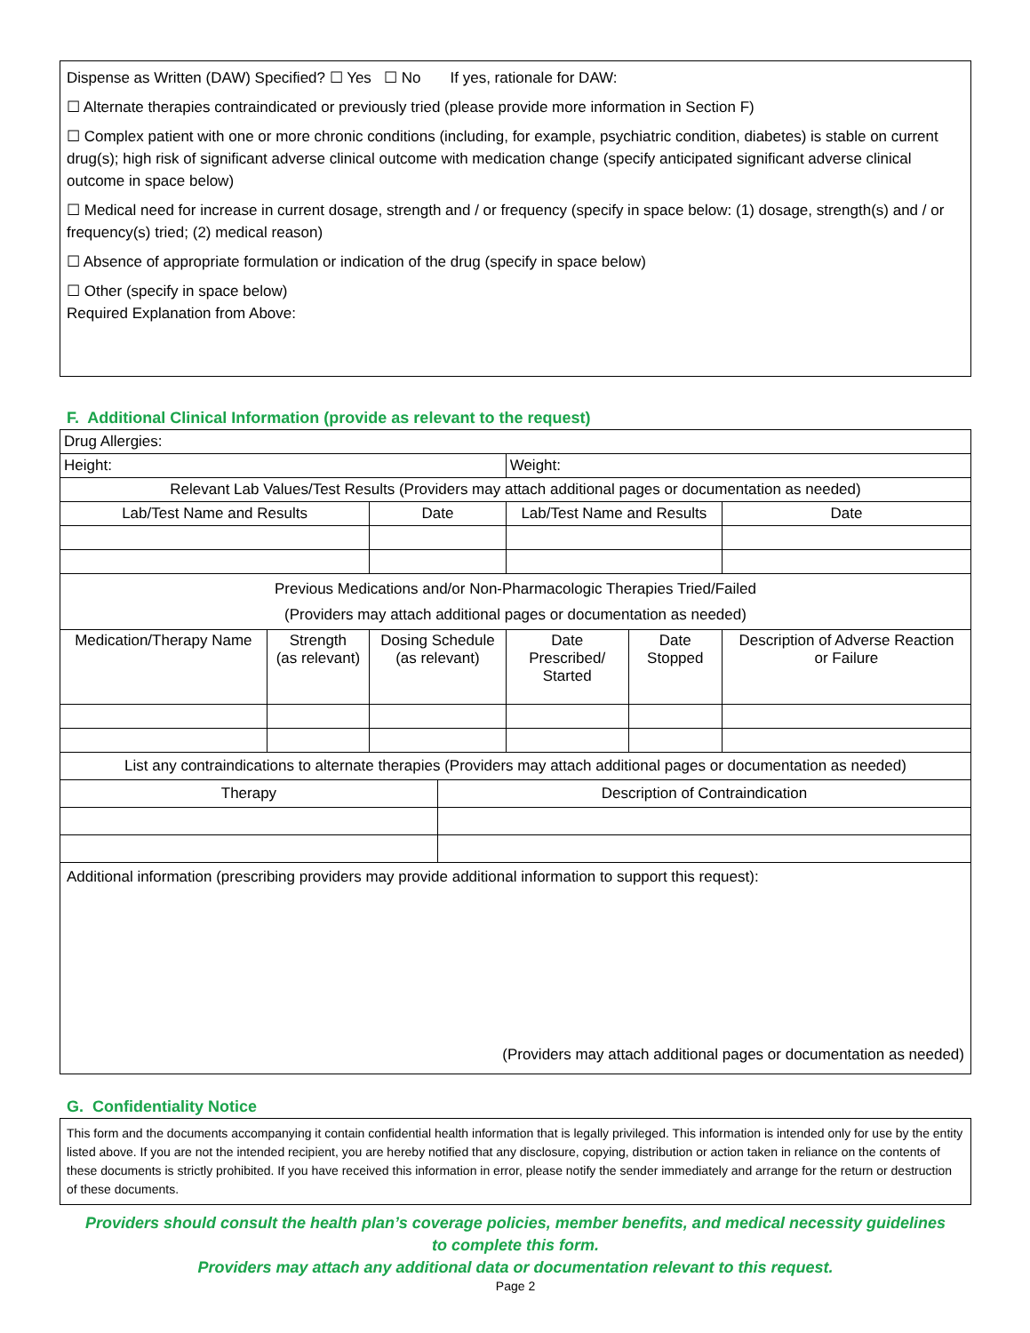Dispense as Written (DAW) Specified? ☐ Yes ☐ No If yes, rationale for DAW:
☐ Alternate therapies contraindicated or previously tried (please provide more information in Section F)
☐ Complex patient with one or more chronic conditions (including, for example, psychiatric condition, diabetes) is stable on current drug(s); high risk of significant adverse clinical outcome with medication change (specify anticipated significant adverse clinical outcome in space below)
☐ Medical need for increase in current dosage, strength and / or frequency (specify in space below: (1) dosage, strength(s) and / or frequency(s) tried; (2) medical reason)
☐ Absence of appropriate formulation or indication of the drug (specify in space below)
☐ Other (specify in space below)
Required Explanation from Above:
F. Additional Clinical Information (provide as relevant to the request)
| Drug Allergies: | | | | | | | |
| Height: | | | | Weight: | | | |
| Relevant Lab Values/Test Results (Providers may attach additional pages or documentation as needed) | | | | | | | |
| Lab/Test Name and Results | | Date | | Lab/Test Name and Results | | | Date |
| Previous Medications and/or Non-Pharmacologic Therapies Tried/Failed (Providers may attach additional pages or documentation as needed) | | | | | | | |
| Medication/Therapy Name | Strength (as relevant) | Dosing Schedule (as relevant) | | Date Prescribed/ Started | Date Stopped | Description of Adverse Reaction or Failure | |
| List any contraindications to alternate therapies (Providers may attach additional pages or documentation as needed) | | | | | | | |
| Therapy | | | Description of Contraindication | | | | |
| Additional information (prescribing providers may provide additional information to support this request): (Providers may attach additional pages or documentation as needed) | | | | | | | |
G. Confidentiality Notice
This form and the documents accompanying it contain confidential health information that is legally privileged. This information is intended only for use by the entity listed above. If you are not the intended recipient, you are hereby notified that any disclosure, copying, distribution or action taken in reliance on the contents of these documents is strictly prohibited. If you have received this information in error, please notify the sender immediately and arrange for the return or destruction of these documents.
Providers should consult the health plan’s coverage policies, member benefits, and medical necessity guidelines
to complete this form.
Providers may attach any additional data or documentation relevant to this request.
Page 2